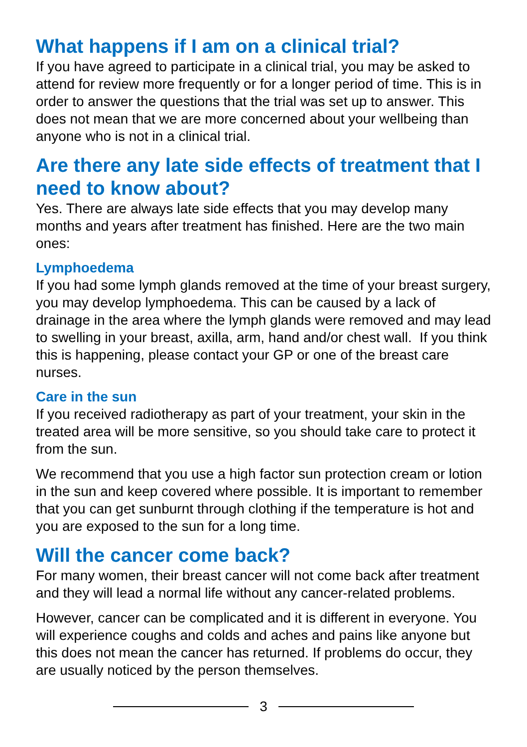What happens if I am on a clinical trial?
If you have agreed to participate in a clinical trial, you may be asked to attend for review more frequently or for a longer period of time. This is in order to answer the questions that the trial was set up to answer. This does not mean that we are more concerned about your wellbeing than anyone who is not in a clinical trial.
Are there any late side effects of treatment that I need to know about?
Yes. There are always late side effects that you may develop many months and years after treatment has finished. Here are the two main ones:
Lymphoedema
If you had some lymph glands removed at the time of your breast surgery, you may develop lymphoedema. This can be caused by a lack of drainage in the area where the lymph glands were removed and may lead to swelling in your breast, axilla, arm, hand and/or chest wall. If you think this is happening, please contact your GP or one of the breast care nurses.
Care in the sun
If you received radiotherapy as part of your treatment, your skin in the treated area will be more sensitive, so you should take care to protect it from the sun.
We recommend that you use a high factor sun protection cream or lotion in the sun and keep covered where possible. It is important to remember that you can get sunburnt through clothing if the temperature is hot and you are exposed to the sun for a long time.
Will the cancer come back?
For many women, their breast cancer will not come back after treatment and they will lead a normal life without any cancer-related problems.
However, cancer can be complicated and it is different in everyone. You will experience coughs and colds and aches and pains like anyone but this does not mean the cancer has returned. If problems do occur, they are usually noticed by the person themselves.
3